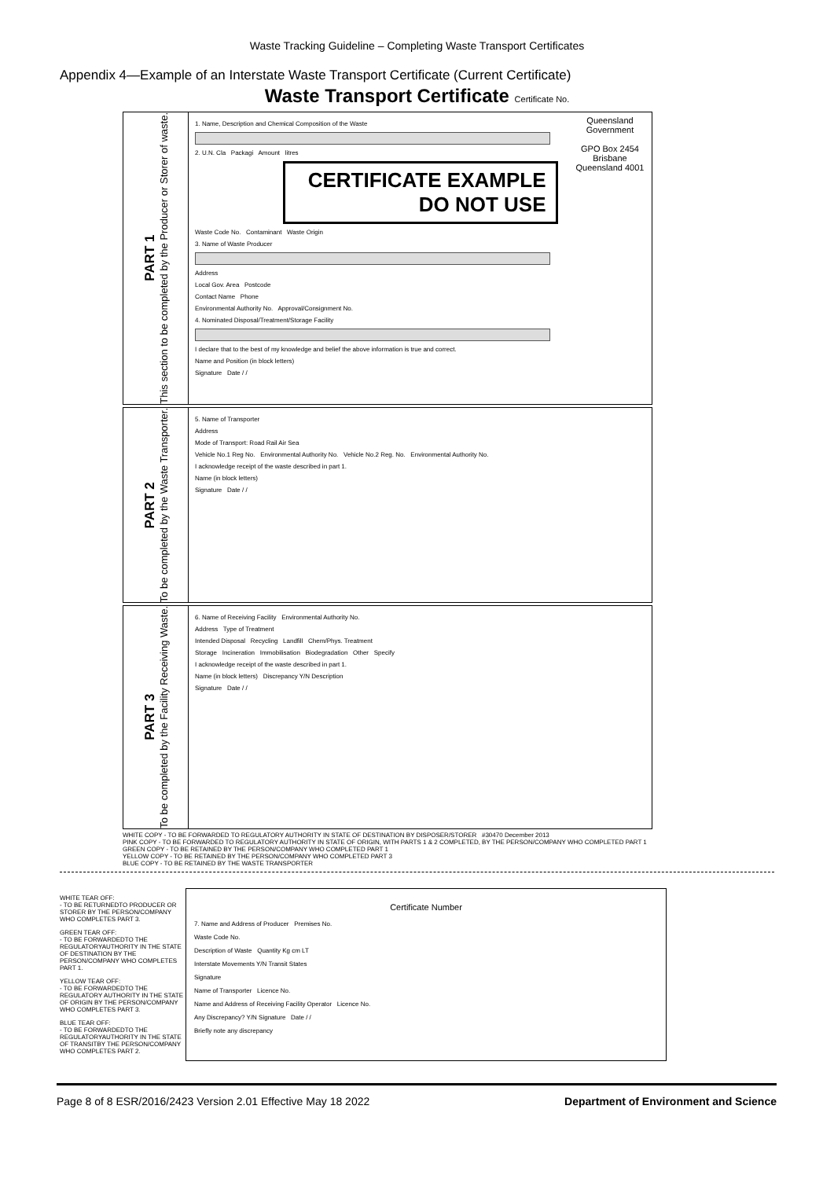Waste Tracking Guideline – Completing Waste Transport Certificates
Appendix 4—Example of an Interstate Waste Transport Certificate (Current Certificate)
Waste Transport Certificate Certificate No.
PART 1
This section to be completed by the Producer or Storer of waste.
Queensland Government
GPO Box 2454 Brisbane Queensland 4001
1. Name, Description and Chemical Composition of the Waste
2. U.N. Cla Packagi Amount litres
CERTIFICATE EXAMPLE
DO NOT USE
Waste Code No. Contaminant Waste Origin
3. Name of Waste Producer
Address
Local Gov. Area Postcode
Contact Name Phone
Environmental Authority No. Approval/Consignment No.
4. Nominated Disposal/Treatment/Storage Facility
I declare that to the best of my knowledge and belief the above information is true and correct.
Name and Position (in block letters)
Signature Date / /
PART 2
To be completed by the Waste Transporter.
5. Name of Transporter
Address
Mode of Transport: Road Rail Air Sea
Vehicle No.1 Reg No. Environmental Authority No. Vehicle No.2 Reg. No. Environmental Authority No.
I acknowledge receipt of the waste described in part 1.
Name (in block letters)
Signature Date / /
PART 3
To be completed by the Facility Receiving Waste.
6. Name of Receiving Facility Environmental Authority No.
Address Type of Treatment
Intended Disposal Recycling Landfill Chem/Phys. Treatment
Storage Incineration Immobilisation Biodegradation Other Specify
I acknowledge receipt of the waste described in part 1.
Name (in block letters) Discrepancy Y/N Description
Signature Date / /
WHITE COPY - TO BE FORWARDED TO REGULATORY AUTHORITY IN STATE OF DESTINATION BY DISPOSER/STORER #30470 December 2013
PINK COPY - TO BE FORWARDED TO REGULATORY AUTHORITY IN STATE OF ORIGIN, WITH PARTS 1 & 2 COMPLETED, BY THE PERSON/COMPANY WHO COMPLETED PART 1
GREEN COPY - TO BE RETAINED BY THE PERSON/COMPANY WHO COMPLETED PART 1
YELLOW COPY - TO BE RETAINED BY THE PERSON/COMPANY WHO COMPLETED PART 3
BLUE COPY - TO BE RETAINED BY THE WASTE TRANSPORTER
WHITE TEAR OFF:
- TO BE RETURNEDTO PRODUCER OR STORER BY THE PERSON/COMPANY WHO COMPLETES PART 3.
GREEN TEAR OFF:
- TO BE FORWARDEDTO THE REGULATORYAUTHORITY IN THE STATE OF DESTINATION BY THE PERSON/COMPANY WHO COMPLETES PART 1.
YELLOW TEAR OFF:
- TO BE FORWARDEDTO THE REGULATORY AUTHORITY IN THE STATE OF ORIGIN BY THE PERSON/COMPANY WHO COMPLETES PART 3.
BLUE TEAR OFF:
- TO BE FORWARDEDTO THE REGULATORYAUTHORITY IN THE STATE OF TRANSITBY THE PERSON/COMPANY WHO COMPLETES PART 2.
Certificate Number
7. Name and Address of Producer Premises No.
Waste Code No.
Description of Waste Quantity Kg cm LT
Interstate Movements Y/N Transit States
Signature
Name of Transporter Licence No.
Name and Address of Receiving Facility Operator Licence No.
Any Discrepancy? Y/N Signature Date / /
Briefly note any discrepancy
Page 8 of 8 ESR/2016/2423 Version 2.01 Effective May 18 2022 Department of Environment and Science